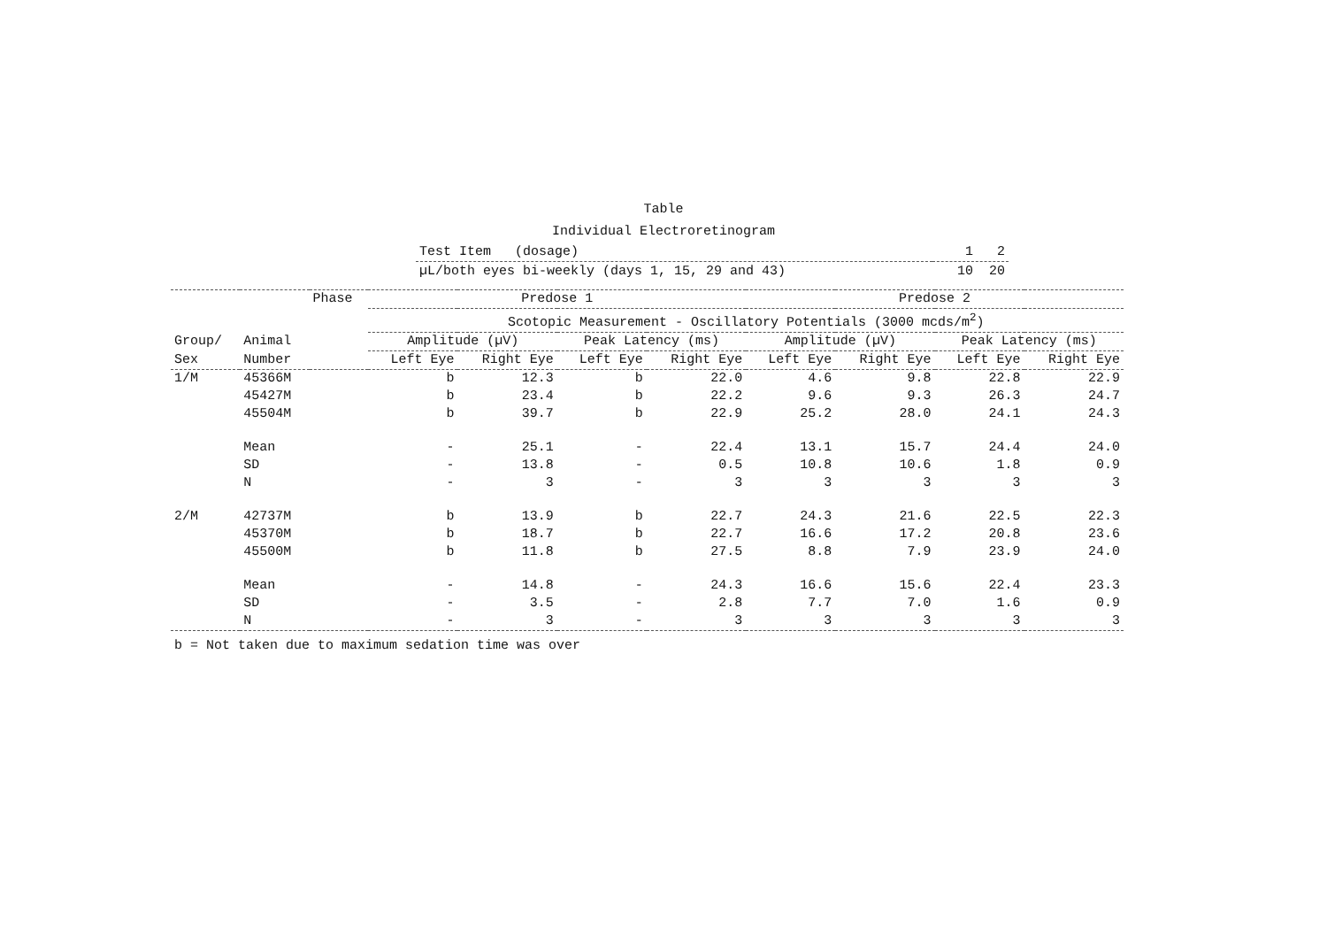Table
Individual Electroretinogram
| Test Item (dosage) | 1 2 |
| µL/both eyes bi-weekly (days 1, 15, 29 and 43) | 10 20 |
| | | Phase | Predose 1 | | | | Predose 2 | | | |
| | | | Scotopic Measurement - Oscillatory Potentials (3000 mcds/m<sup>2</sup>) | | | | | | | |
| Group/ | Animal | | Amplitude (µV) | | Peak Latency (ms) | | Amplitude (µV) | | Peak Latency (ms) | |
| Sex | Number | | Left Eye | Right Eye | Left Eye | Right Eye | Left Eye | Right Eye | Left Eye | Right Eye |
| 1/M | 45366M | | b | 12.3 | b | 22.0 | 4.6 | 9.8 | 22.8 | 22.9 |
| | 45427M | | b | 23.4 | b | 22.2 | 9.6 | 9.3 | 26.3 | 24.7 |
| | 45504M | | b | 39.7 | b | 22.9 | 25.2 | 28.0 | 24.1 | 24.3 |
| | Mean | | - | 25.1 | - | 22.4 | 13.1 | 15.7 | 24.4 | 24.0 |
| | SD | | - | 13.8 | - | 0.5 | 10.8 | 10.6 | 1.8 | 0.9 |
| | N | | - | 3 | - | 3 | 3 | 3 | 3 | 3 |
| 2/M | 42737M | | b | 13.9 | b | 22.7 | 24.3 | 21.6 | 22.5 | 22.3 |
| | 45370M | | b | 18.7 | b | 22.7 | 16.6 | 17.2 | 20.8 | 23.6 |
| | 45500M | | b | 11.8 | b | 27.5 | 8.8 | 7.9 | 23.9 | 24.0 |
| | Mean | | - | 14.8 | - | 24.3 | 16.6 | 15.6 | 22.4 | 23.3 |
| | SD | | - | 3.5 | - | 2.8 | 7.7 | 7.0 | 1.6 | 0.9 |
| | N | | - | 3 | - | 3 | 3 | 3 | 3 | 3 |
b = Not taken due to maximum sedation time was over